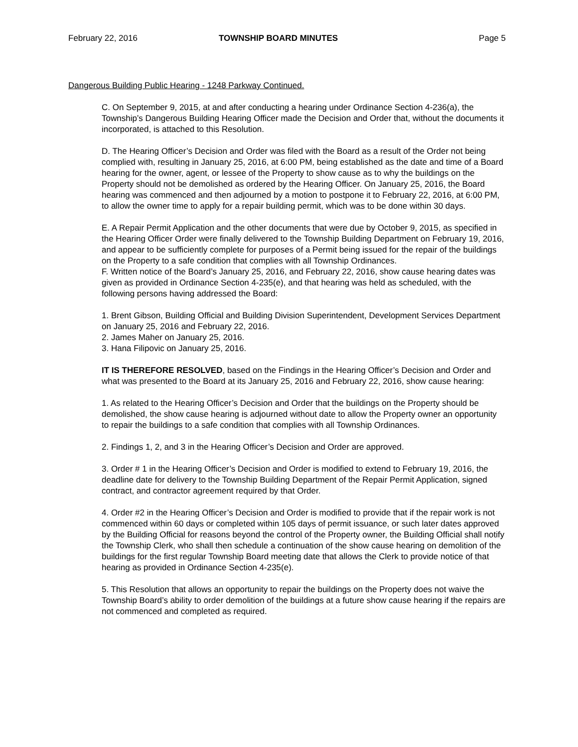February 22, 2016 TOWNSHIP BOARD MINUTES Page 5
Dangerous Building Public Hearing - 1248 Parkway Continued.
C. On September 9, 2015, at and after conducting a hearing under Ordinance Section 4-236(a), the Township’s Dangerous Building Hearing Officer made the Decision and Order that, without the documents it incorporated, is attached to this Resolution.
D. The Hearing Officer’s Decision and Order was filed with the Board as a result of the Order not being complied with, resulting in January 25, 2016, at 6:00 PM, being established as the date and time of a Board hearing for the owner, agent, or lessee of the Property to show cause as to why the buildings on the Property should not be demolished as ordered by the Hearing Officer. On January 25, 2016, the Board hearing was commenced and then adjourned by a motion to postpone it to February 22, 2016, at 6:00 PM, to allow the owner time to apply for a repair building permit, which was to be done within 30 days.
E. A Repair Permit Application and the other documents that were due by October 9, 2015, as specified in the Hearing Officer Order were finally delivered to the Township Building Department on February 19, 2016, and appear to be sufficiently complete for purposes of a Permit being issued for the repair of the buildings on the Property to a safe condition that complies with all Township Ordinances.
F. Written notice of the Board’s January 25, 2016, and February 22, 2016, show cause hearing dates was given as provided in Ordinance Section 4-235(e), and that hearing was held as scheduled, with the following persons having addressed the Board:
1. Brent Gibson, Building Official and Building Division Superintendent, Development Services Department on January 25, 2016 and February 22, 2016.
2. James Maher on January 25, 2016.
3. Hana Filipovic on January 25, 2016.
IT IS THEREFORE RESOLVED, based on the Findings in the Hearing Officer’s Decision and Order and what was presented to the Board at its January 25, 2016 and February 22, 2016, show cause hearing:
1. As related to the Hearing Officer’s Decision and Order that the buildings on the Property should be demolished, the show cause hearing is adjourned without date to allow the Property owner an opportunity to repair the buildings to a safe condition that complies with all Township Ordinances.
2. Findings 1, 2, and 3 in the Hearing Officer’s Decision and Order are approved.
3. Order # 1 in the Hearing Officer’s Decision and Order is modified to extend to February 19, 2016, the deadline date for delivery to the Township Building Department of the Repair Permit Application, signed contract, and contractor agreement required by that Order.
4. Order #2 in the Hearing Officer’s Decision and Order is modified to provide that if the repair work is not commenced within 60 days or completed within 105 days of permit issuance, or such later dates approved by the Building Official for reasons beyond the control of the Property owner, the Building Official shall notify the Township Clerk, who shall then schedule a continuation of the show cause hearing on demolition of the buildings for the first regular Township Board meeting date that allows the Clerk to provide notice of that hearing as provided in Ordinance Section 4-235(e).
5. This Resolution that allows an opportunity to repair the buildings on the Property does not waive the Township Board’s ability to order demolition of the buildings at a future show cause hearing if the repairs are not commenced and completed as required.